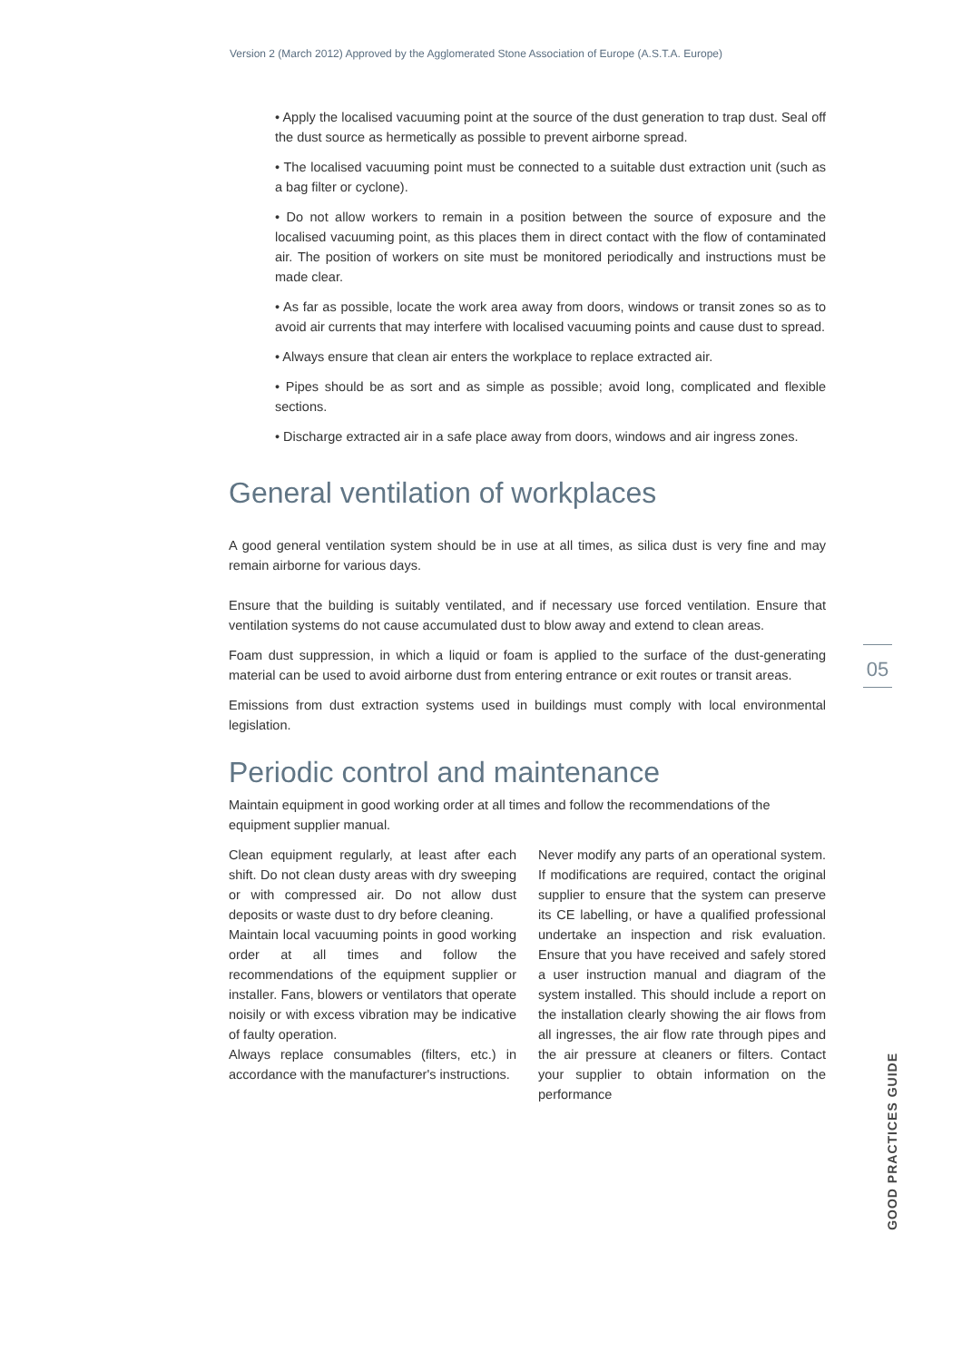Version 2 (March 2012) Approved by the Agglomerated Stone Association of Europe (A.S.T.A. Europe)
• Apply the localised vacuuming point at the source of the dust generation to trap dust. Seal off the dust source as hermetically as possible to prevent airborne spread.
• The localised vacuuming point must be connected to a suitable dust extraction unit (such as a bag filter or cyclone).
• Do not allow workers to remain in a position between the source of exposure and the localised vacuuming point, as this places them in direct contact with the flow of contaminated air. The position of workers on site must be monitored periodically and instructions must be made clear.
• As far as possible, locate the work area away from doors, windows or transit zones so as to avoid air currents that may interfere with localised vacuuming points and cause dust to spread.
• Always ensure that clean air enters the workplace to replace extracted air.
• Pipes should be as sort and as simple as possible; avoid long, complicated and flexible sections.
• Discharge extracted air in a safe place away from doors, windows and air ingress zones.
General ventilation of workplaces
A good general ventilation system should be in use at all times, as silica dust is very fine and may remain airborne for various days.
Ensure that the building is suitably ventilated, and if necessary use forced ventilation. Ensure that ventilation systems do not cause accumulated dust to blow away and extend to clean areas.
Foam dust suppression, in which a liquid or foam is applied to the surface of the dust-generating material can be used to avoid airborne dust from entering entrance or exit routes or transit areas.
Emissions from dust extraction systems used in buildings must comply with local environmental legislation.
Periodic control and maintenance
Maintain equipment in good working order at all times and follow the recommendations of the equipment supplier manual.
Clean equipment regularly, at least after each shift. Do not clean dusty areas with dry sweeping or with compressed air. Do not allow dust deposits or waste dust to dry before cleaning.
Maintain local vacuuming points in good working order at all times and follow the recommendations of the equipment supplier or installer. Fans, blowers or ventilators that operate noisily or with excess vibration may be indicative of faulty operation.
Always replace consumables (filters, etc.) in accordance with the manufacturer's instructions.
Never modify any parts of an operational system. If modifications are required, contact the original supplier to ensure that the system can preserve its CE labelling, or have a qualified professional undertake an inspection and risk evaluation. Ensure that you have received and safely stored a user instruction manual and diagram of the system installed. This should include a report on the installation clearly showing the air flows from all ingresses, the air flow rate through pipes and the air pressure at cleaners or filters. Contact your supplier to obtain information on the performance
05
GOOD PRACTICES GUIDE